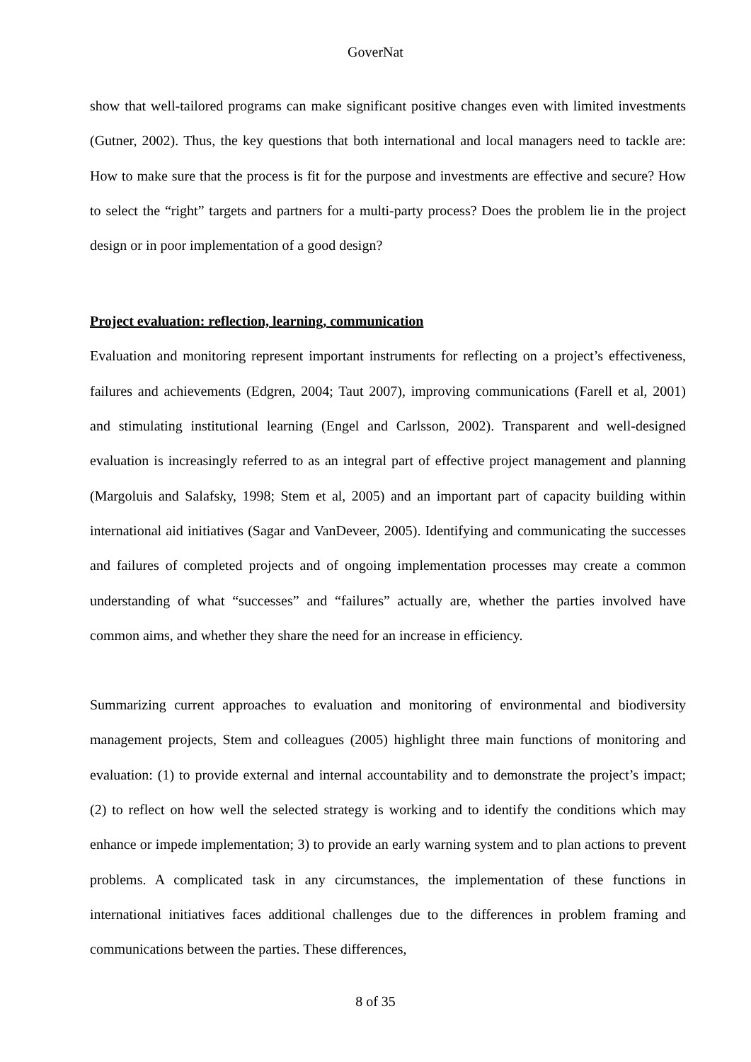GoverNat
show that well-tailored programs can make significant positive changes even with limited investments (Gutner, 2002). Thus, the key questions that both international and local managers need to tackle are: How to make sure that the process is fit for the purpose and investments are effective and secure? How to select the “right” targets and partners for a multi-party process? Does the problem lie in the project design or in poor implementation of a good design?
Project evaluation: reflection, learning, communication
Evaluation and monitoring represent important instruments for reflecting on a project’s effectiveness, failures and achievements (Edgren, 2004; Taut 2007), improving communications (Farell et al, 2001) and stimulating institutional learning (Engel and Carlsson, 2002). Transparent and well-designed evaluation is increasingly referred to as an integral part of effective project management and planning (Margoluis and Salafsky, 1998; Stem et al, 2005) and an important part of capacity building within international aid initiatives (Sagar and VanDeveer, 2005). Identifying and communicating the successes and failures of completed projects and of ongoing implementation processes may create a common understanding of what “successes” and “failures” actually are, whether the parties involved have common aims, and whether they share the need for an increase in efficiency.
Summarizing current approaches to evaluation and monitoring of environmental and biodiversity management projects, Stem and colleagues (2005) highlight three main functions of monitoring and evaluation: (1) to provide external and internal accountability and to demonstrate the project’s impact; (2) to reflect on how well the selected strategy is working and to identify the conditions which may enhance or impede implementation; 3) to provide an early warning system and to plan actions to prevent problems. A complicated task in any circumstances, the implementation of these functions in international initiatives faces additional challenges due to the differences in problem framing and communications between the parties. These differences,
8 of 35